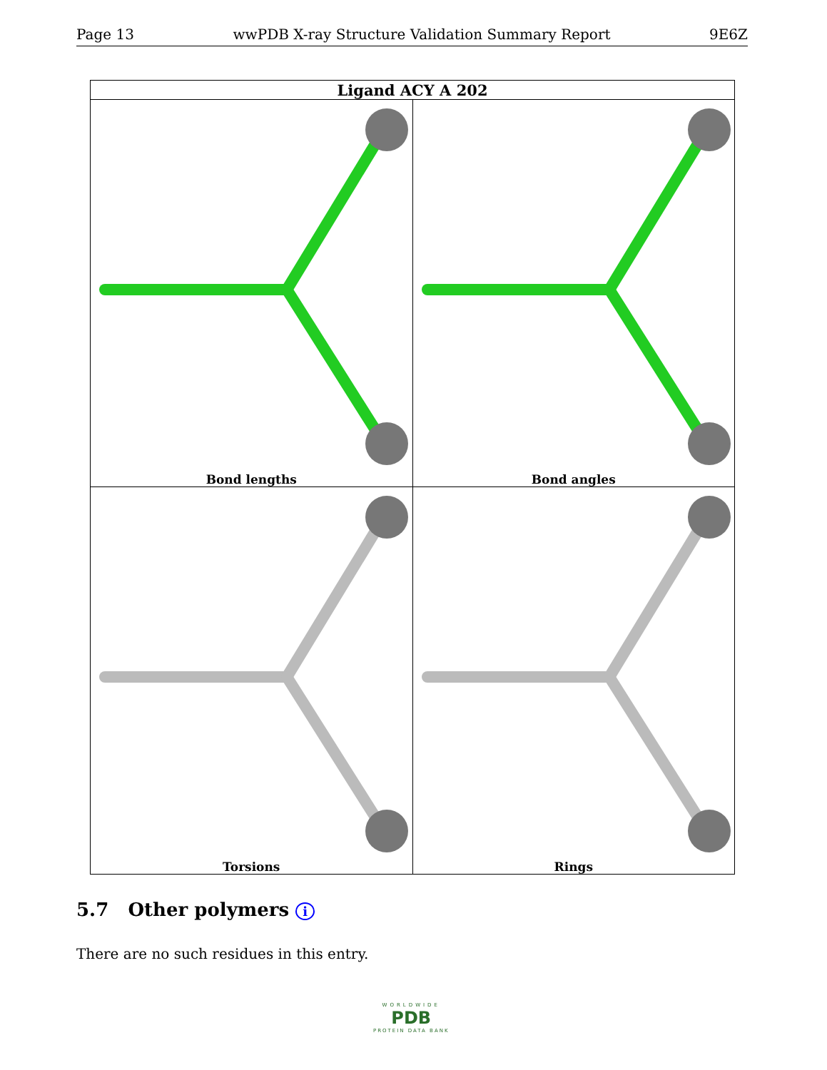Page 13 wwPDB X-ray Structure Validation Summary Report 9E6Z
| Ligand ACY A 202 | |
| --- | --- |
| Bond lengths | Bond angles |
| Torsions | Rings |
5.7 Other polymers i
There are no such residues in this entry.
WORLDWIDE
PDB
PROTEIN DATA BANK